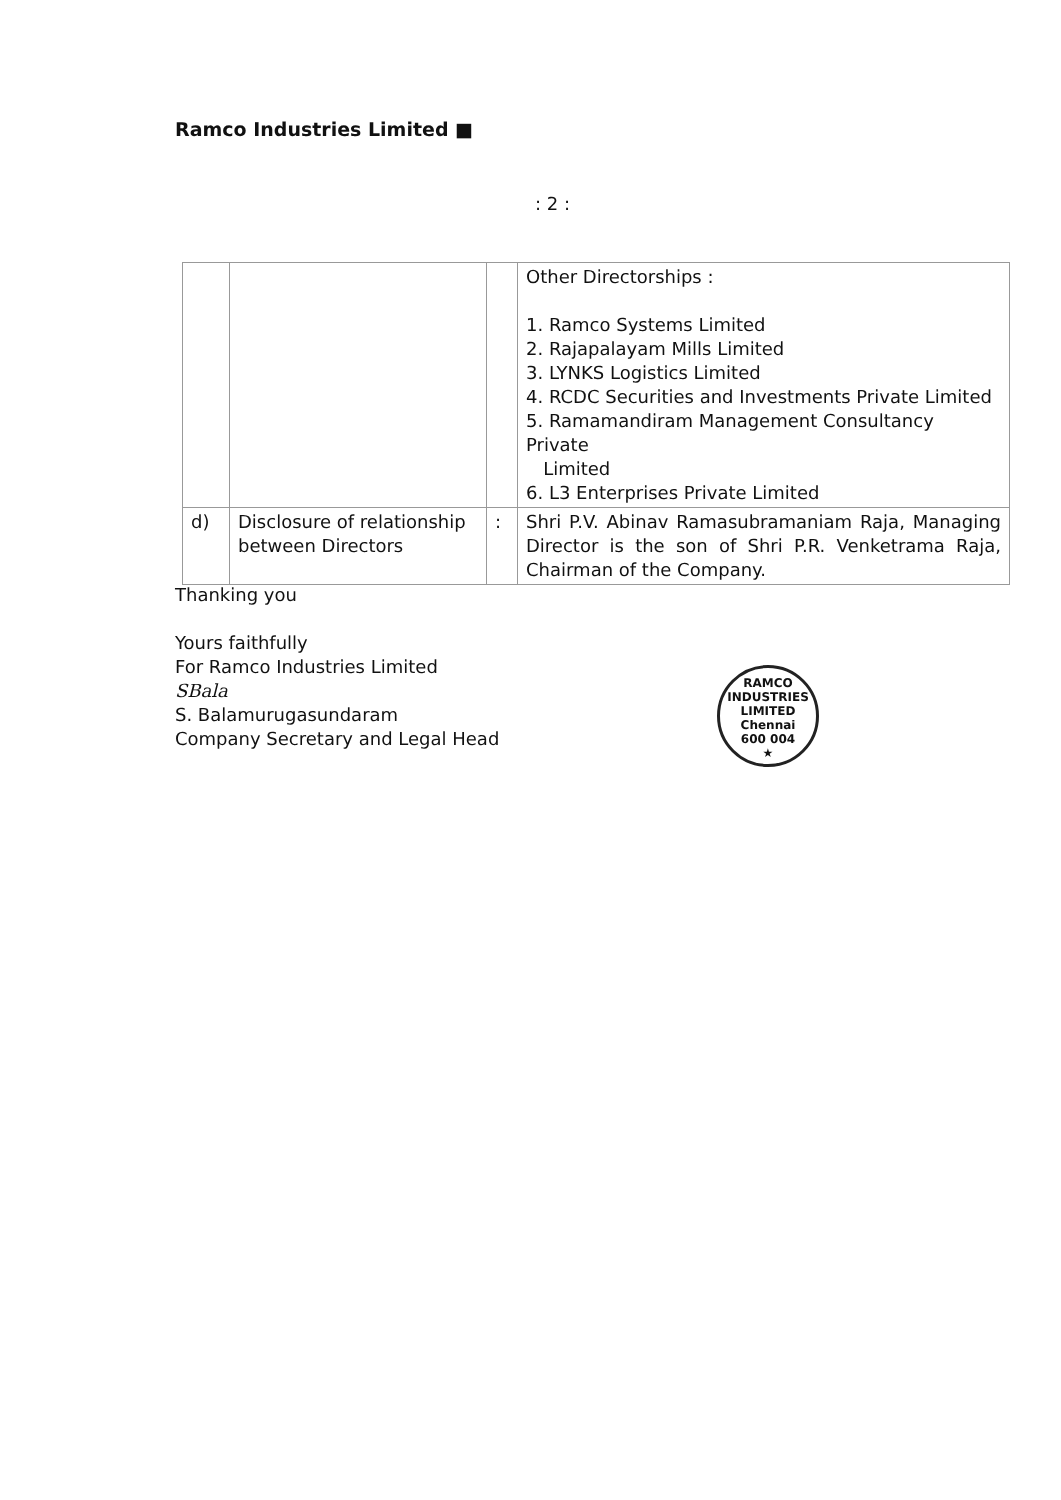Ramco Industries Limited ■
: 2 :
| | | | Other Directorships : 1. Ramco Systems Limited 2. Rajapalayam Mills Limited 3. LYNKS Logistics Limited 4. RCDC Securities and Investments Private Limited 5. Ramamandiram Management Consultancy Private Limited 6. L3 Enterprises Private Limited |
| d) | Disclosure of relationship between Directors | : | Shri P.V. Abinav Ramasubramaniam Raja, Managing Director is the son of Shri P.R. Venketrama Raja, Chairman of the Company. |
Thanking you
Yours faithfully
For Ramco Industries Limited
SBala
S. Balamurugasundaram
Company Secretary and Legal Head
RAMCO INDUSTRIES LIMITED
Chennai
600 004
★